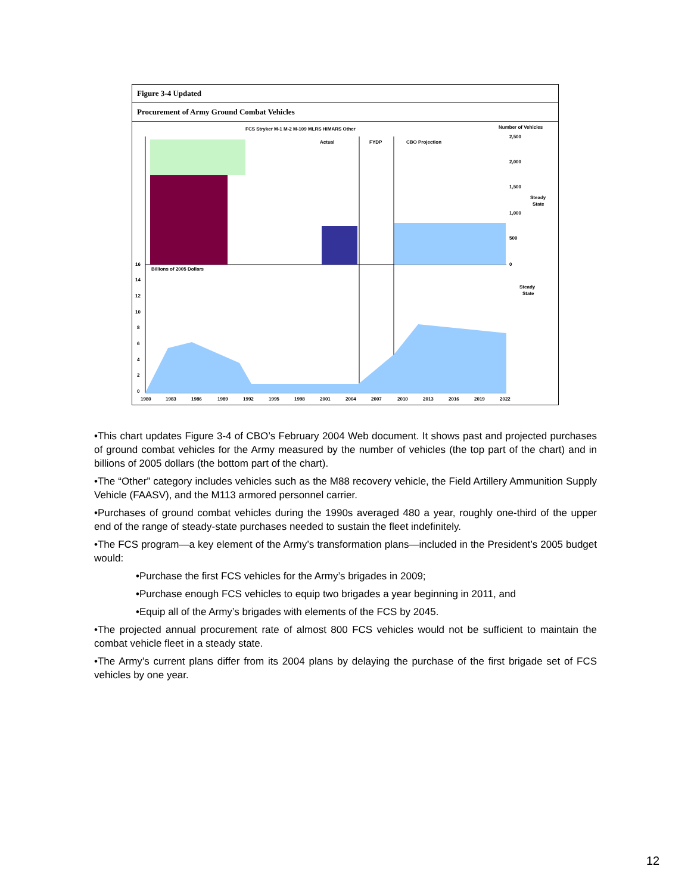Figure 3-4 Updated
Procurement of Army Ground Combat Vehicles
FCS Stryker M-1 M-2 M-109 MLRS HIMARS Other
Number of Vehicles
Actual
FYDP
CBO Projection
Steady
State
Billions of 2005 Dollars
Steady
State
2,500
2,000
1,500
1,000
500
0
16
14
12
10
8
6
4
2
0
1980
1983
1986
1989
1992
1995
1998
2001
2004
2007
2010
2013
2016
2019
2022
•This chart updates Figure 3-4 of CBO’s February 2004 Web document. It shows past and projected purchases of ground combat vehicles for the Army measured by the number of vehicles (the top part of the chart) and in billions of 2005 dollars (the bottom part of the chart).
•The “Other” category includes vehicles such as the M88 recovery vehicle, the Field Artillery Ammunition Supply Vehicle (FAASV), and the M113 armored personnel carrier.
•Purchases of ground combat vehicles during the 1990s averaged 480 a year, roughly one-third of the upper end of the range of steady-state purchases needed to sustain the fleet indefinitely.
•The FCS program—a key element of the Army’s transformation plans—included in the President’s 2005 budget would:
•Purchase the first FCS vehicles for the Army’s brigades in 2009;
•Purchase enough FCS vehicles to equip two brigades a year beginning in 2011, and
•Equip all of the Army’s brigades with elements of the FCS by 2045.
•The projected annual procurement rate of almost 800 FCS vehicles would not be sufficient to maintain the combat vehicle fleet in a steady state.
•The Army’s current plans differ from its 2004 plans by delaying the purchase of the first brigade set of FCS vehicles by one year.
12